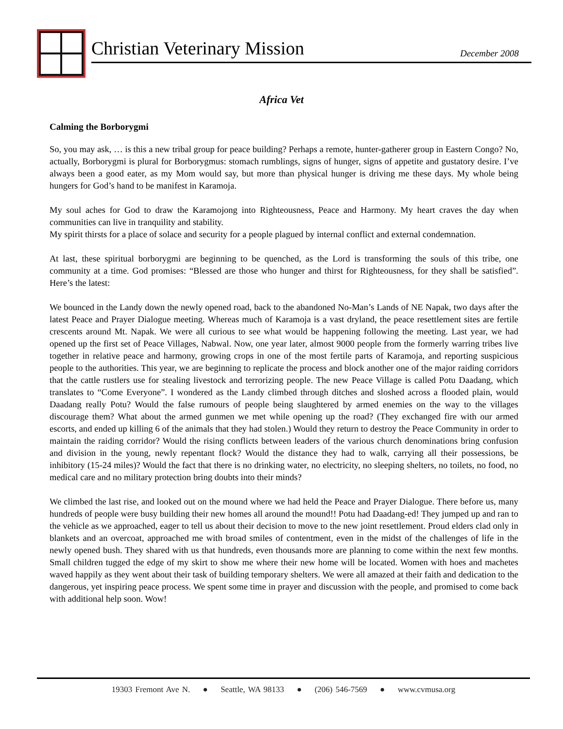Christian Veterinary Mission December 2008
Africa Vet
Calming the Borborygmi
So, you may ask, … is this a new tribal group for peace building? Perhaps a remote, hunter-gatherer group in Eastern Congo? No, actually, Borborygmi is plural for Borborygmus: stomach rumblings, signs of hunger, signs of appetite and gustatory desire. I’ve always been a good eater, as my Mom would say, but more than physical hunger is driving me these days. My whole being hungers for God’s hand to be manifest in Karamoja.
My soul aches for God to draw the Karamojong into Righteousness, Peace and Harmony. My heart craves the day when communities can live in tranquility and stability.
My spirit thirsts for a place of solace and security for a people plagued by internal conflict and external condemnation.
At last, these spiritual borborygmi are beginning to be quenched, as the Lord is transforming the souls of this tribe, one community at a time. God promises: “Blessed are those who hunger and thirst for Righteousness, for they shall be satisfied”. Here’s the latest:
We bounced in the Landy down the newly opened road, back to the abandoned No-Man’s Lands of NE Napak, two days after the latest Peace and Prayer Dialogue meeting. Whereas much of Karamoja is a vast dryland, the peace resettlement sites are fertile crescents around Mt. Napak. We were all curious to see what would be happening following the meeting. Last year, we had opened up the first set of Peace Villages, Nabwal. Now, one year later, almost 9000 people from the formerly warring tribes live together in relative peace and harmony, growing crops in one of the most fertile parts of Karamoja, and reporting suspicious people to the authorities. This year, we are beginning to replicate the process and block another one of the major raiding corridors that the cattle rustlers use for stealing livestock and terrorizing people. The new Peace Village is called Potu Daadang, which translates to “Come Everyone”. I wondered as the Landy climbed through ditches and sloshed across a flooded plain, would Daadang really Potu? Would the false rumours of people being slaughtered by armed enemies on the way to the villages discourage them? What about the armed gunmen we met while opening up the road? (They exchanged fire with our armed escorts, and ended up killing 6 of the animals that they had stolen.) Would they return to destroy the Peace Community in order to maintain the raiding corridor? Would the rising conflicts between leaders of the various church denominations bring confusion and division in the young, newly repentant flock? Would the distance they had to walk, carrying all their possessions, be inhibitory (15-24 miles)? Would the fact that there is no drinking water, no electricity, no sleeping shelters, no toilets, no food, no medical care and no military protection bring doubts into their minds?
We climbed the last rise, and looked out on the mound where we had held the Peace and Prayer Dialogue. There before us, many hundreds of people were busy building their new homes all around the mound!! Potu had Daadang-ed! They jumped up and ran to the vehicle as we approached, eager to tell us about their decision to move to the new joint resettlement. Proud elders clad only in blankets and an overcoat, approached me with broad smiles of contentment, even in the midst of the challenges of life in the newly opened bush. They shared with us that hundreds, even thousands more are planning to come within the next few months. Small children tugged the edge of my skirt to show me where their new home will be located. Women with hoes and machetes waved happily as they went about their task of building temporary shelters. We were all amazed at their faith and dedication to the dangerous, yet inspiring peace process. We spent some time in prayer and discussion with the people, and promised to come back with additional help soon. Wow!
19303 Fremont Ave N. ● Seattle, WA 98133 ● (206) 546-7569 ● www.cvmusa.org